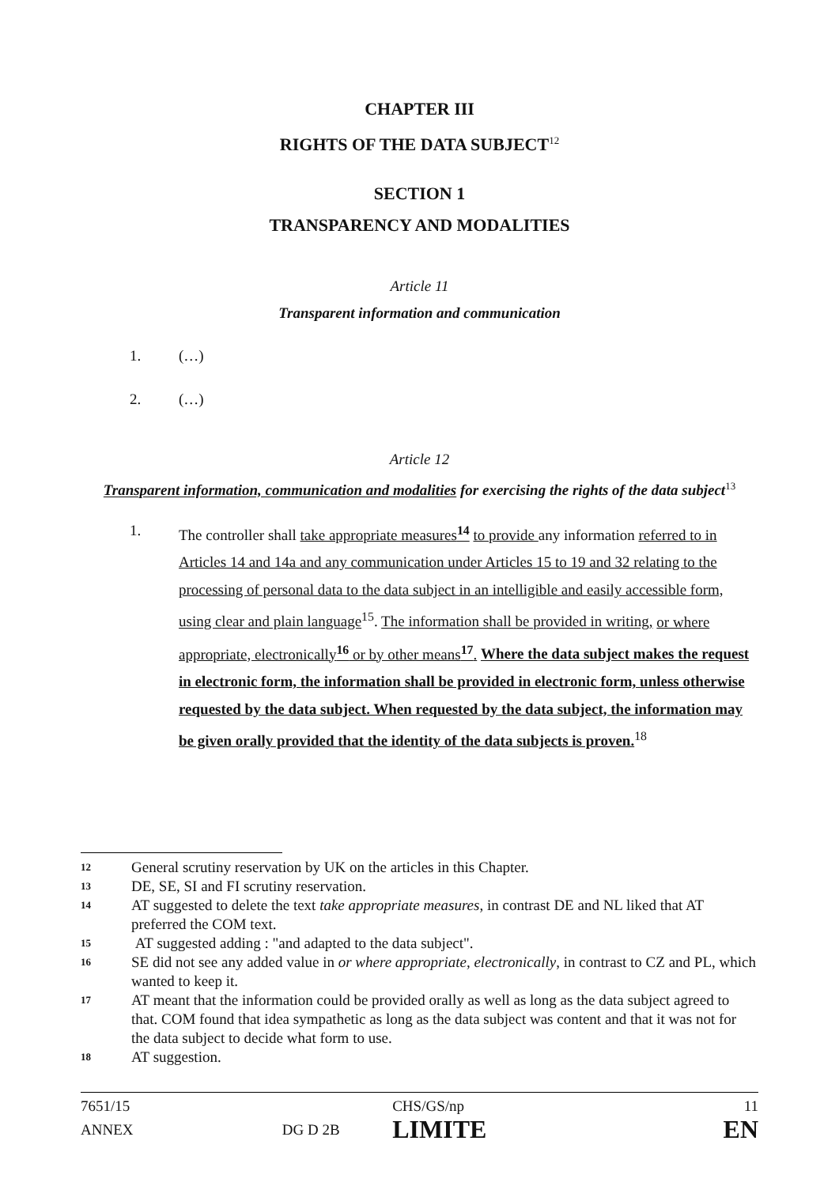CHAPTER III
RIGHTS OF THE DATA SUBJECT<sup>12</sup>
SECTION 1
TRANSPARENCY AND MODALITIES
Article 11
Transparent information and communication
1. (…)
2. (…)
Article 12
Transparent information, communication and modalities for exercising the rights of the data subject<sup>13</sup>
1. The controller shall take appropriate measures<sup>14</sup> to provide any information referred to in Articles 14 and 14a and any communication under Articles 15 to 19 and 32 relating to the processing of personal data to the data subject in an intelligible and easily accessible form, using clear and plain language<sup>15</sup>. The information shall be provided in writing, or where appropriate, electronically<sup>16</sup> or by other means<sup>17</sup>. Where the data subject makes the request in electronic form, the information shall be provided in electronic form, unless otherwise requested by the data subject. When requested by the data subject, the information may be given orally provided that the identity of the data subjects is proven.<sup>18</sup>
12 General scrutiny reservation by UK on the articles in this Chapter.
13 DE, SE, SI and FI scrutiny reservation.
14 AT suggested to delete the text take appropriate measures, in contrast DE and NL liked that AT preferred the COM text.
15 AT suggested adding : "and adapted to the data subject".
16 SE did not see any added value in or where appropriate, electronically, in contrast to CZ and PL, which wanted to keep it.
17 AT meant that the information could be provided orally as well as long as the data subject agreed to that. COM found that idea sympathetic as long as the data subject was content and that it was not for the data subject to decide what form to use.
18 AT suggestion.
| 7651/15 | | CHS/GS/np | 11 |
| ANNEX | DG D 2B | LIMITE | EN |